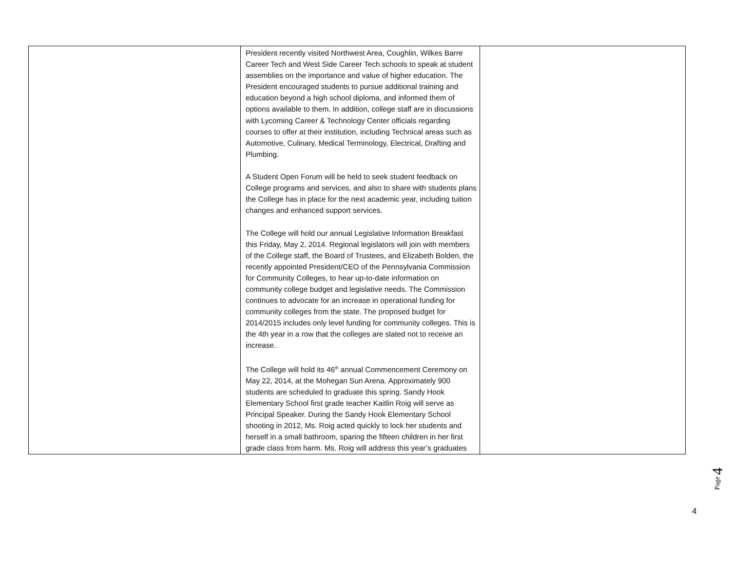| | President recently visited Northwest Area, Coughlin, Wilkes Barre Career Tech and West Side Career Tech schools to speak at student assemblies on the importance and value of higher education. The President encouraged students to pursue additional training and education beyond a high school diploma, and informed them of options available to them. In addition, college staff are in discussions with Lycoming Career & Technology Center officials regarding courses to offer at their institution, including Technical areas such as Automotive, Culinary, Medical Terminology, Electrical, Drafting and Plumbing. A Student Open Forum will be held to seek student feedback on College programs and services, and also to share with students plans the College has in place for the next academic year, including tuition changes and enhanced support services. The College will hold our annual Legislative Information Breakfast this Friday, May 2, 2014. Regional legislators will join with members of the College staff, the Board of Trustees, and Elizabeth Bolden, the recently appointed President/CEO of the Pennsylvania Commission for Community Colleges, to hear up-to-date information on community college budget and legislative needs. The Commission continues to advocate for an increase in operational funding for community colleges from the state. The proposed budget for 2014/2015 includes only level funding for community colleges. This is the 4th year in a row that the colleges are slated not to receive an increase. The College will hold its 46<sup>th</sup> annual Commencement Ceremony on May 22, 2014, at the Mohegan Sun Arena. Approximately 900 students are scheduled to graduate this spring. Sandy Hook Elementary School first grade teacher Kaitlin Roig will serve as Principal Speaker. During the Sandy Hook Elementary School shooting in 2012, Ms. Roig acted quickly to lock her students and herself in a small bathroom, sparing the fifteen children in her first grade class from harm. Ms. Roig will address this year’s graduates | |
Page 4
4